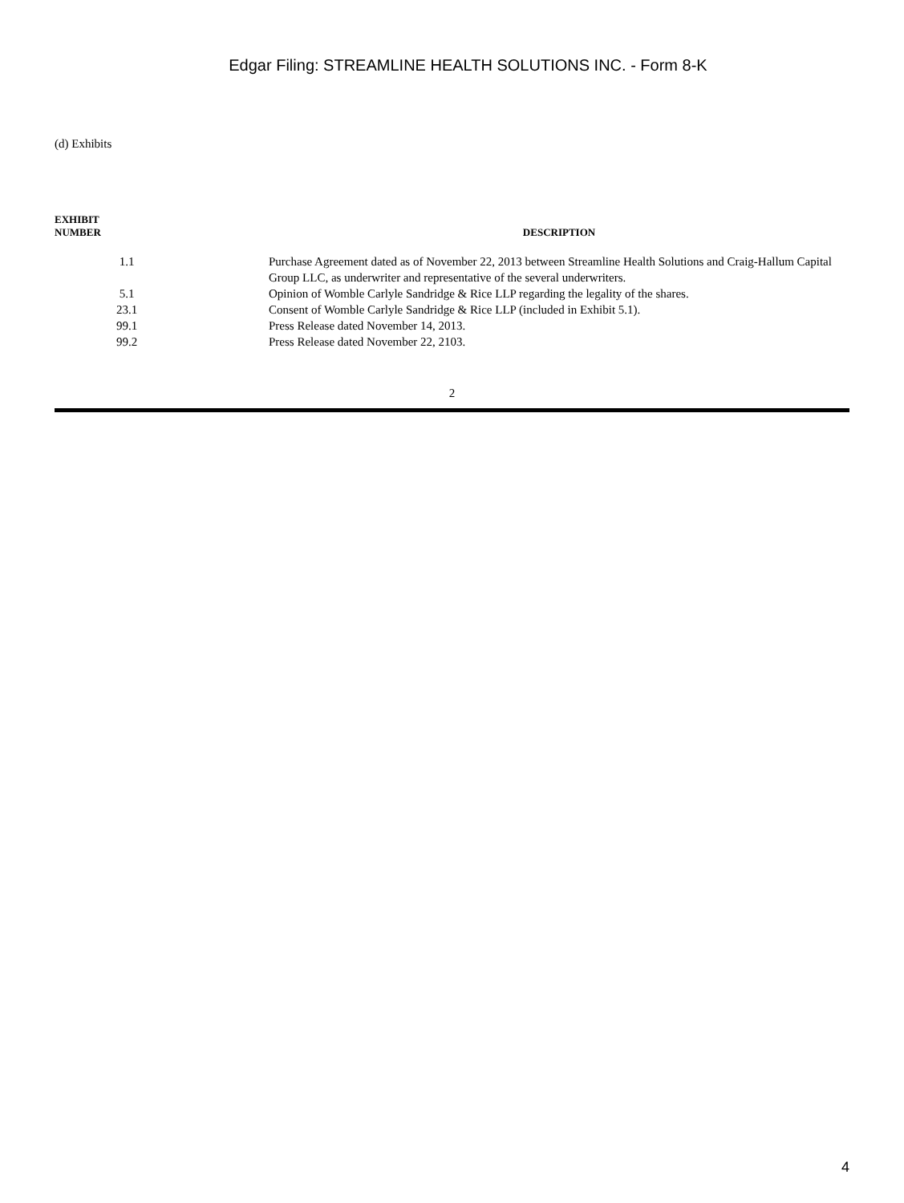Edgar Filing: STREAMLINE HEALTH SOLUTIONS INC. - Form 8-K
(d) Exhibits
| EXHIBIT NUMBER | | DESCRIPTION |
| --- | --- | --- |
| 1.1 | | Purchase Agreement dated as of November 22, 2013 between Streamline Health Solutions and Craig-Hallum Capital Group LLC, as underwriter and representative of the several underwriters. |
| 5.1 | | Opinion of Womble Carlyle Sandridge & Rice LLP regarding the legality of the shares. |
| 23.1 | | Consent of Womble Carlyle Sandridge & Rice LLP (included in Exhibit 5.1). |
| 99.1 | | Press Release dated November 14, 2013. |
| 99.2 | | Press Release dated November 22, 2103. |
2
4